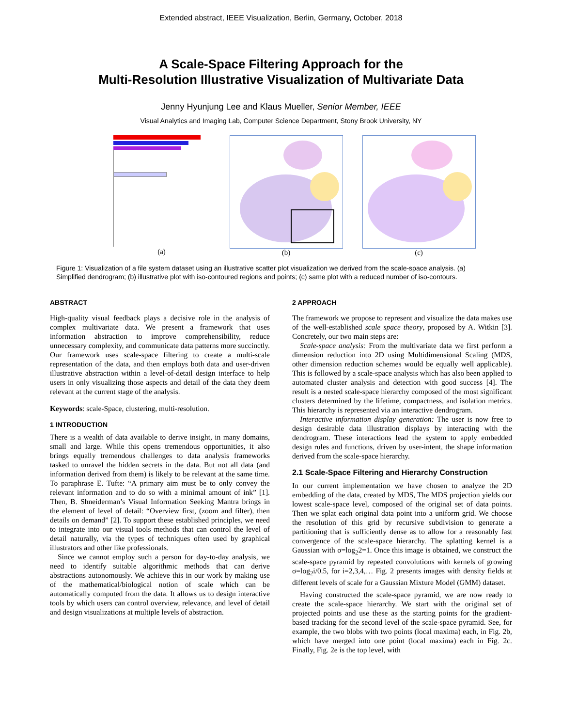Extended abstract, IEEE Visualization, Berlin, Germany, October, 2018
A Scale-Space Filtering Approach for the
Multi-Resolution Illustrative Visualization of Multivariate Data
Jenny Hyunjung Lee and Klaus Mueller, Senior Member, IEEE
Visual Analytics and Imaging Lab, Computer Science Department, Stony Brook University, NY
(a) (b) (c)
Figure 1: Visualization of a file system dataset using an illustrative scatter plot visualization we derived from the scale-space analysis. (a) Simplified dendrogram; (b) illustrative plot with iso-contoured regions and points; (c) same plot with a reduced number of iso-contours.
ABSTRACT
High-quality visual feedback plays a decisive role in the analysis of complex multivariate data. We present a framework that uses information abstraction to improve comprehensibility, reduce unnecessary complexity, and communicate data patterns more succinctly. Our framework uses scale-space filtering to create a multi-scale representation of the data, and then employs both data and user-driven illustrative abstraction within a level-of-detail design interface to help users in only visualizing those aspects and detail of the data they deem relevant at the current stage of the analysis.
Keywords: scale-Space, clustering, multi-resolution.
1 INTRODUCTION
There is a wealth of data available to derive insight, in many domains, small and large. While this opens tremendous opportunities, it also brings equally tremendous challenges to data analysis frameworks tasked to unravel the hidden secrets in the data. But not all data (and information derived from them) is likely to be relevant at the same time. To paraphrase E. Tufte: “A primary aim must be to only convey the relevant information and to do so with a minimal amount of ink” [1]. Then, B. Shneiderman’s Visual Information Seeking Mantra brings in the element of level of detail: “Overview first, (zoom and filter), then details on demand” [2]. To support these established principles, we need to integrate into our visual tools methods that can control the level of detail naturally, via the types of techniques often used by graphical illustrators and other like professionals.
Since we cannot employ such a person for day-to-day analysis, we need to identify suitable algorithmic methods that can derive abstractions autonomously. We achieve this in our work by making use of the mathematical/biological notion of scale which can be automatically computed from the data. It allows us to design interactive tools by which users can control overview, relevance, and level of detail and design visualizations at multiple levels of abstraction.
2 APPROACH
The framework we propose to represent and visualize the data makes use of the well-established scale space theory, proposed by A. Witkin [3]. Concretely, our two main steps are:
Scale-space analysis: From the multivariate data we first perform a dimension reduction into 2D using Multidimensional Scaling (MDS, other dimension reduction schemes would be equally well applicable). This is followed by a scale-space analysis which has also been applied to automated cluster analysis and detection with good success [4]. The result is a nested scale-space hierarchy composed of the most significant clusters determined by the lifetime, compactness, and isolation metrics. This hierarchy is represented via an interactive dendrogram.
Interactive information display generation: The user is now free to design desirable data illustration displays by interacting with the dendrogram. These interactions lead the system to apply embedded design rules and functions, driven by user-intent, the shape information derived from the scale-space hierarchy.
2.1 Scale-Space Filtering and Hierarchy Construction
In our current implementation we have chosen to analyze the 2D embedding of the data, created by MDS, The MDS projection yields our lowest scale-space level, composed of the original set of data points. Then we splat each original data point into a uniform grid. We choose the resolution of this grid by recursive subdivision to generate a partitioning that is sufficiently dense as to allow for a reasonably fast convergence of the scale-space hierarchy. The splatting kernel is a Gaussian with σ=log<sub>2</sub>2=1. Once this image is obtained, we construct the scale-space pyramid by repeated convolutions with kernels of growing σ=log<sub>2</sub>i/0.5, for i=2,3,4,… Fig. 2 presents images with density fields at different levels of scale for a Gaussian Mixture Model (GMM) dataset.
Having constructed the scale-space pyramid, we are now ready to create the scale-space hierarchy. We start with the original set of projected points and use these as the starting points for the gradient-based tracking for the second level of the scale-space pyramid. See, for example, the two blobs with two points (local maxima) each, in Fig. 2b, which have merged into one point (local maxima) each in Fig. 2c. Finally, Fig. 2e is the top level, with